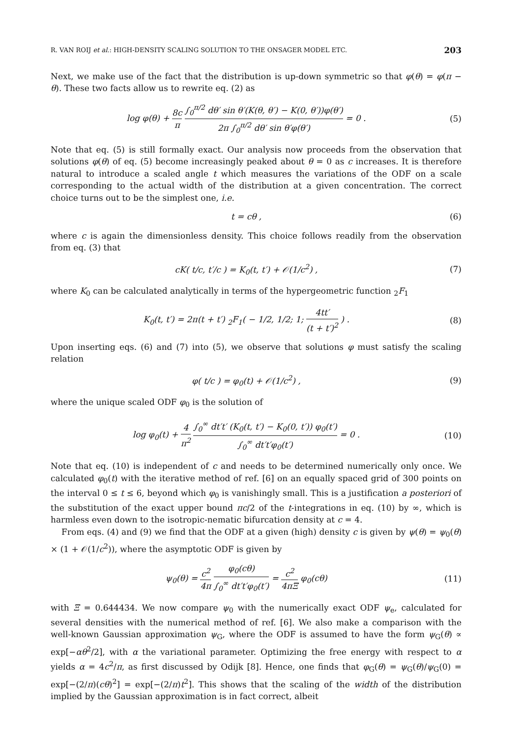R. VAN ROIJ et al.: HIGH-DENSITY SCALING SOLUTION TO THE ONSAGER MODEL ETC. 203
Next, we make use of the fact that the distribution is up-down symmetric so that φ(θ) = φ(π − θ). These two facts allow us to rewrite eq. (2) as
log φ(θ) + 8c π ∫<sub>0</sub><sup>π/2</sup> dθ′ sin θ′(K(θ, θ′) − K(0, θ′))φ(θ′) 2π ∫<sub>0</sub><sup>π/2</sup> dθ′ sin θ′φ(θ′) = 0 .
(5)
Note that eq. (5) is still formally exact. Our analysis now proceeds from the observation that solutions φ(θ) of eq. (5) become increasingly peaked about θ = 0 as c increases. It is therefore natural to introduce a scaled angle t which measures the variations of the ODF on a scale corresponding to the actual width of the distribution at a given concentration. The correct choice turns out to be the simplest one, i.e.
t = cθ , (6)
where c is again the dimensionless density. This choice follows readily from the observation from eq. (3) that
cK( t/c, t′/c ) = K<sub>0</sub>(t, t′) + 𝒪(1/c<sup>2</sup>) ,
(7)
where K<sub>0</sub> can be calculated analytically in terms of the hypergeometric function <sub>2</sub>F<sub>1</sub>
K<sub>0</sub>(t, t′) = 2π(t + t′) <sub>2</sub>F<sub>1</sub>( − 1/2, 1/2; 1; 4tt′ (t + t′)<sup>2</sup> ) .
(8)
Upon inserting eqs. (6) and (7) into (5), we observe that solutions φ must satisfy the scaling relation
φ( t/c ) = φ<sub>0</sub>(t) + 𝒪(1/c<sup>2</sup>) , (9)
where the unique scaled ODF φ<sub>0</sub> is the solution of
log φ<sub>0</sub>(t) + 4 π<sup>2</sup> ∫<sub>0</sub><sup>∞</sup> dt′t′ (K<sub>0</sub>(t, t′) − K<sub>0</sub>(0, t′)) φ<sub>0</sub>(t′) ∫<sub>0</sub><sup>∞</sup> dt′t′φ<sub>0</sub>(t′) = 0 .
(10)
Note that eq. (10) is independent of c and needs to be determined numerically only once. We calculated φ<sub>0</sub>(t) with the iterative method of ref. [6] on an equally spaced grid of 300 points on the interval 0 ≤ t ≤ 6, beyond which φ<sub>0</sub> is vanishingly small. This is a justification a posteriori of the substitution of the exact upper bound πc/2 of the t-integrations in eq. (10) by ∞, which is harmless even down to the isotropic-nematic bifurcation density at c = 4.
From eqs. (4) and (9) we find that the ODF at a given (high) density c is given by ψ(θ) = ψ<sub>0</sub>(θ) × (1 + 𝒪(1/c<sup>2</sup>)), where the asymptotic ODF is given by
ψ<sub>0</sub>(θ) = c<sup>2</sup> 4π φ<sub>0</sub>(cθ) ∫<sub>0</sub><sup>∞</sup> dt′t′φ<sub>0</sub>(t′) = c<sup>2</sup> 4πΞ φ<sub>0</sub>(cθ)
(11)
with Ξ = 0.644434. We now compare ψ<sub>0</sub> with the numerically exact ODF ψ<sub>e</sub>, calculated for several densities with the numerical method of ref. [6]. We also make a comparison with the well-known Gaussian approximation ψ<sub>G</sub>, where the ODF is assumed to have the form ψ<sub>G</sub>(θ) ∝ exp[−αθ<sup>2</sup>/2], with α the variational parameter. Optimizing the free energy with respect to α yields α = 4c<sup>2</sup>/π, as first discussed by Odijk [8]. Hence, one finds that φ<sub>G</sub>(θ) = ψ<sub>G</sub>(θ)/ψ<sub>G</sub>(0) = exp[−(2/π)(cθ)<sup>2</sup>] = exp[−(2/π)t<sup>2</sup>]. This shows that the scaling of the width of the distribution implied by the Gaussian approximation is in fact correct, albeit